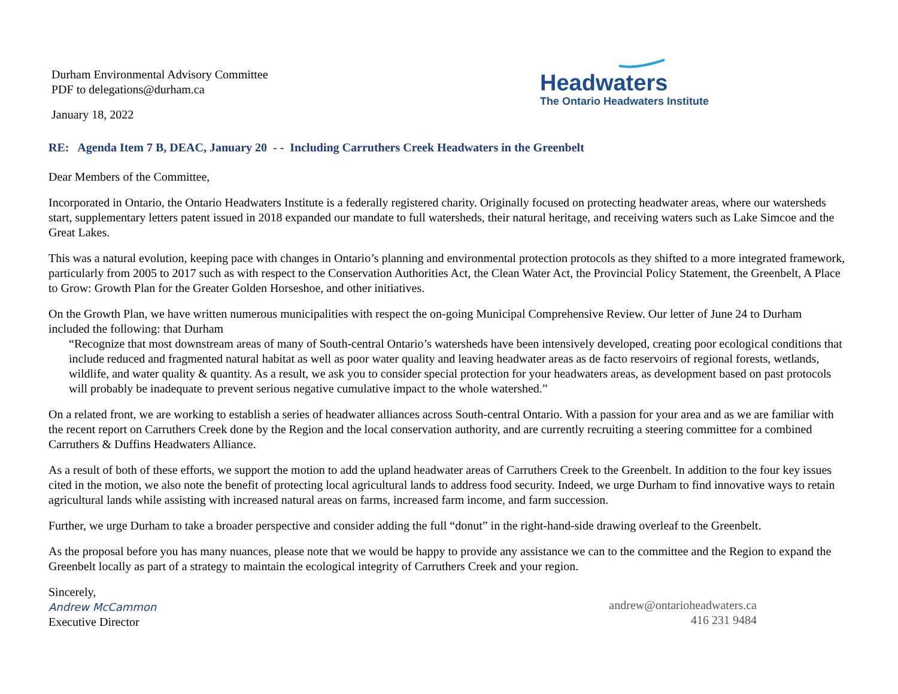Durham Environmental Advisory Committee
PDF to delegations@durham.ca
January 18, 2022
Headwaters
The Ontario Headwaters Institute
RE: Agenda Item 7 B, DEAC, January 20 - - Including Carruthers Creek Headwaters in the Greenbelt
Dear Members of the Committee,
Incorporated in Ontario, the Ontario Headwaters Institute is a federally registered charity. Originally focused on protecting headwater areas, where our watersheds start, supplementary letters patent issued in 2018 expanded our mandate to full watersheds, their natural heritage, and receiving waters such as Lake Simcoe and the Great Lakes.
This was a natural evolution, keeping pace with changes in Ontario’s planning and environmental protection protocols as they shifted to a more integrated framework, particularly from 2005 to 2017 such as with respect to the Conservation Authorities Act, the Clean Water Act, the Provincial Policy Statement, the Greenbelt, A Place to Grow: Growth Plan for the Greater Golden Horseshoe, and other initiatives.
On the Growth Plan, we have written numerous municipalities with respect the on-going Municipal Comprehensive Review. Our letter of June 24 to Durham included the following: that Durham
“Recognize that most downstream areas of many of South-central Ontario’s watersheds have been intensively developed, creating poor ecological conditions that include reduced and fragmented natural habitat as well as poor water quality and leaving headwater areas as de facto reservoirs of regional forests, wetlands, wildlife, and water quality & quantity. As a result, we ask you to consider special protection for your headwaters areas, as development based on past protocols will probably be inadequate to prevent serious negative cumulative impact to the whole watershed.”
On a related front, we are working to establish a series of headwater alliances across South-central Ontario. With a passion for your area and as we are familiar with the recent report on Carruthers Creek done by the Region and the local conservation authority, and are currently recruiting a steering committee for a combined Carruthers & Duffins Headwaters Alliance.
As a result of both of these efforts, we support the motion to add the upland headwater areas of Carruthers Creek to the Greenbelt. In addition to the four key issues cited in the motion, we also note the benefit of protecting local agricultural lands to address food security. Indeed, we urge Durham to find innovative ways to retain agricultural lands while assisting with increased natural areas on farms, increased farm income, and farm succession.
Further, we urge Durham to take a broader perspective and consider adding the full “donut” in the right-hand-side drawing overleaf to the Greenbelt.
As the proposal before you has many nuances, please note that we would be happy to provide any assistance we can to the committee and the Region to expand the Greenbelt locally as part of a strategy to maintain the ecological integrity of Carruthers Creek and your region.
Sincerely,
Andrew McCammon
Executive Director
andrew@ontarioheadwaters.ca
416 231 9484